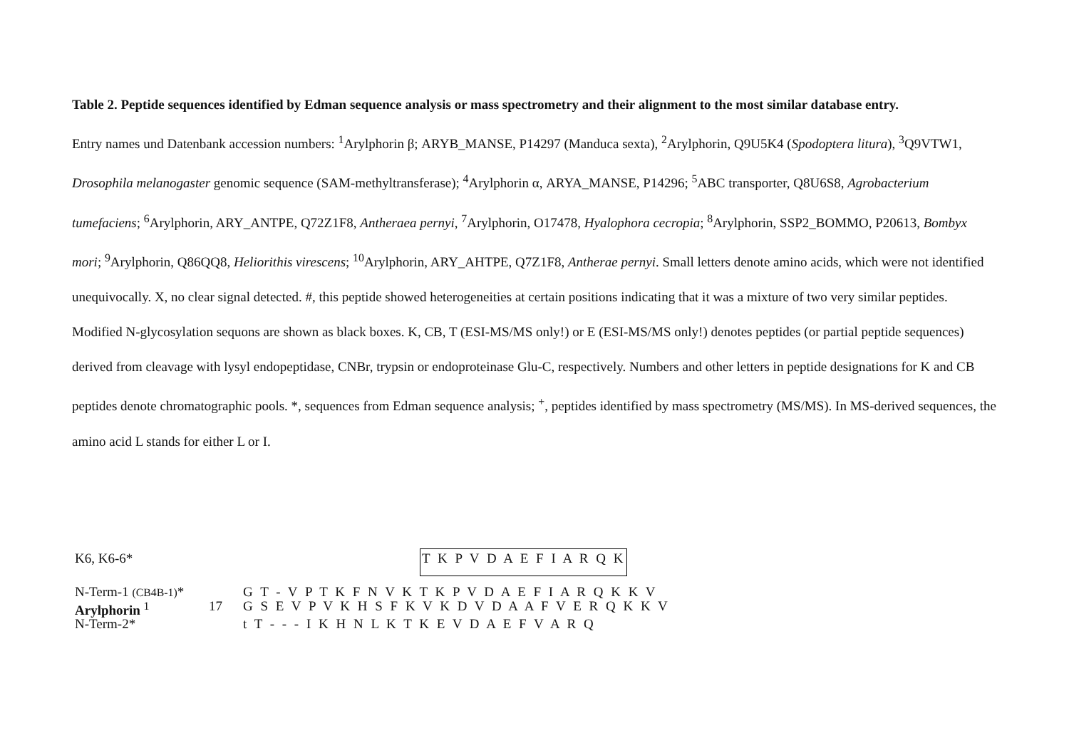Table 2. Peptide sequences identified by Edman sequence analysis or mass spectrometry and their alignment to the most similar database entry.
Entry names und Datenbank accession numbers: <sup>1</sup>Arylphorin β; ARYB_MANSE, P14297 (Manduca sexta), <sup>2</sup>Arylphorin, Q9U5K4 (Spodoptera litura), <sup>3</sup>Q9VTW1, Drosophila melanogaster genomic sequence (SAM-methyltransferase); <sup>4</sup>Arylphorin α, ARYA_MANSE, P14296; <sup>5</sup>ABC transporter, Q8U6S8, Agrobacterium tumefaciens; <sup>6</sup>Arylphorin, ARY_ANTPE, Q72Z1F8, Antheraea pernyi, <sup>7</sup>Arylphorin, O17478, Hyalophora cecropia; <sup>8</sup>Arylphorin, SSP2_BOMMO, P20613, Bombyx mori; <sup>9</sup>Arylphorin, Q86QQ8, Heliorithis virescens; <sup>10</sup>Arylphorin, ARY_AHTPE, Q7Z1F8, Antherae pernyi. Small letters denote amino acids, which were not identified unequivocally. X, no clear signal detected. #, this peptide showed heterogeneities at certain positions indicating that it was a mixture of two very similar peptides. Modified N-glycosylation sequons are shown as black boxes. K, CB, T (ESI-MS/MS only!) or E (ESI-MS/MS only!) denotes peptides (or partial peptide sequences) derived from cleavage with lysyl endopeptidase, CNBr, trypsin or endoproteinase Glu-C, respectively. Numbers and other letters in peptide designations for K and CB peptides denote chromatographic pools. *, sequences from Edman sequence analysis; <sup>+</sup>, peptides identified by mass spectrometry (MS/MS). In MS-derived sequences, the amino acid L stands for either L or I.
| K6, K6-6* | | T K P V D A E F I A R Q K |
| N-Term-1 (CB4B-1) * | | G T - V P T K F N V K T K P V D A E F I A R Q K K V |
| Arylphorin <sup>1</sup> | 17 | G S E V P V K H S F K V K D V D A A F V E R Q K K V |
| N-Term-2* | | t T - - - I K H N L K T K E V D A E F V A R Q |